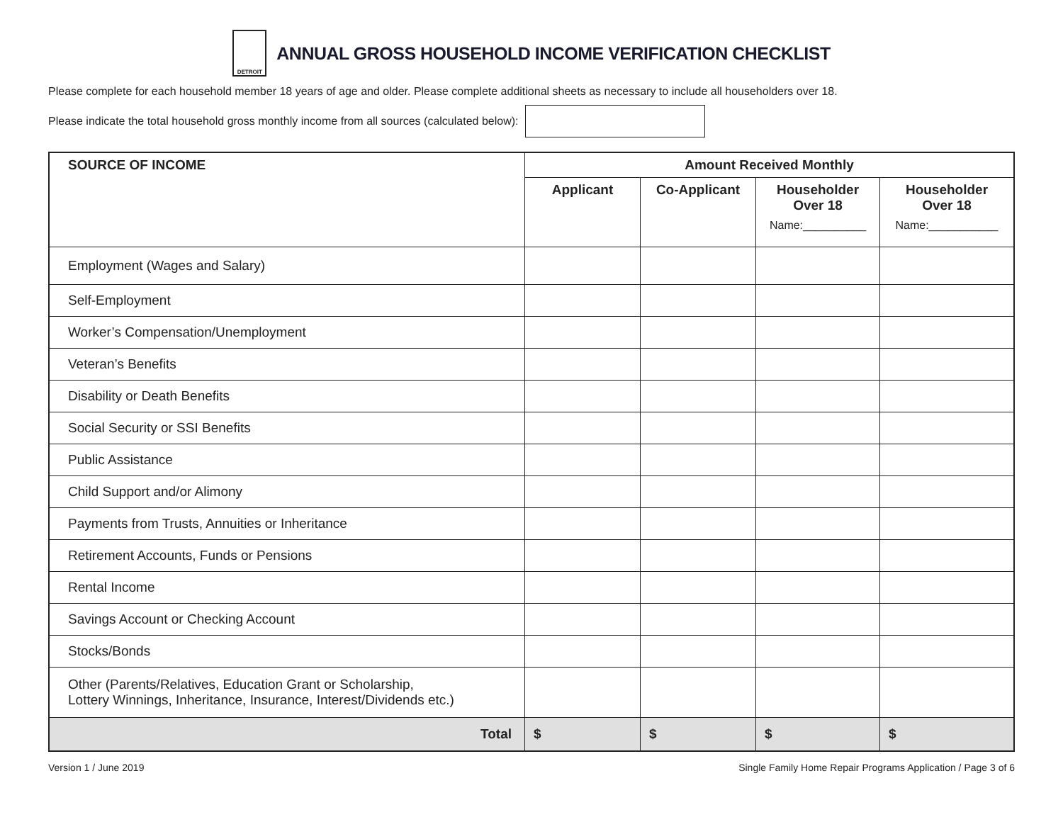DETROIT
ANNUAL GROSS HOUSEHOLD INCOME VERIFICATION CHECKLIST
Please complete for each household member 18 years of age and older. Please complete additional sheets as necessary to include all householders over 18.
Please indicate the total household gross monthly income from all sources (calculated below):
| SOURCE OF INCOME | Amount Received Monthly | | | |
| --- | --- | --- | --- | --- |
| | Applicant | Co-Applicant | Householder Over 18 Name:__________ | Householder Over 18 Name:___________ |
| Employment (Wages and Salary) | | | | |
| Self-Employment | | | | |
| Worker’s Compensation/Unemployment | | | | |
| Veteran’s Benefits | | | | |
| Disability or Death Benefits | | | | |
| Social Security or SSI Benefits | | | | |
| Public Assistance | | | | |
| Child Support and/or Alimony | | | | |
| Payments from Trusts, Annuities or Inheritance | | | | |
| Retirement Accounts, Funds or Pensions | | | | |
| Rental Income | | | | |
| Savings Account or Checking Account | | | | |
| Stocks/Bonds | | | | |
| Other (Parents/Relatives, Education Grant or Scholarship, Lottery Winnings, Inheritance, Insurance, Interest/Dividends etc.) | | | | |
| Total | $ | $ | $ | $ |
Version 1 / June 2019 Single Family Home Repair Programs Application / Page 3 of 6